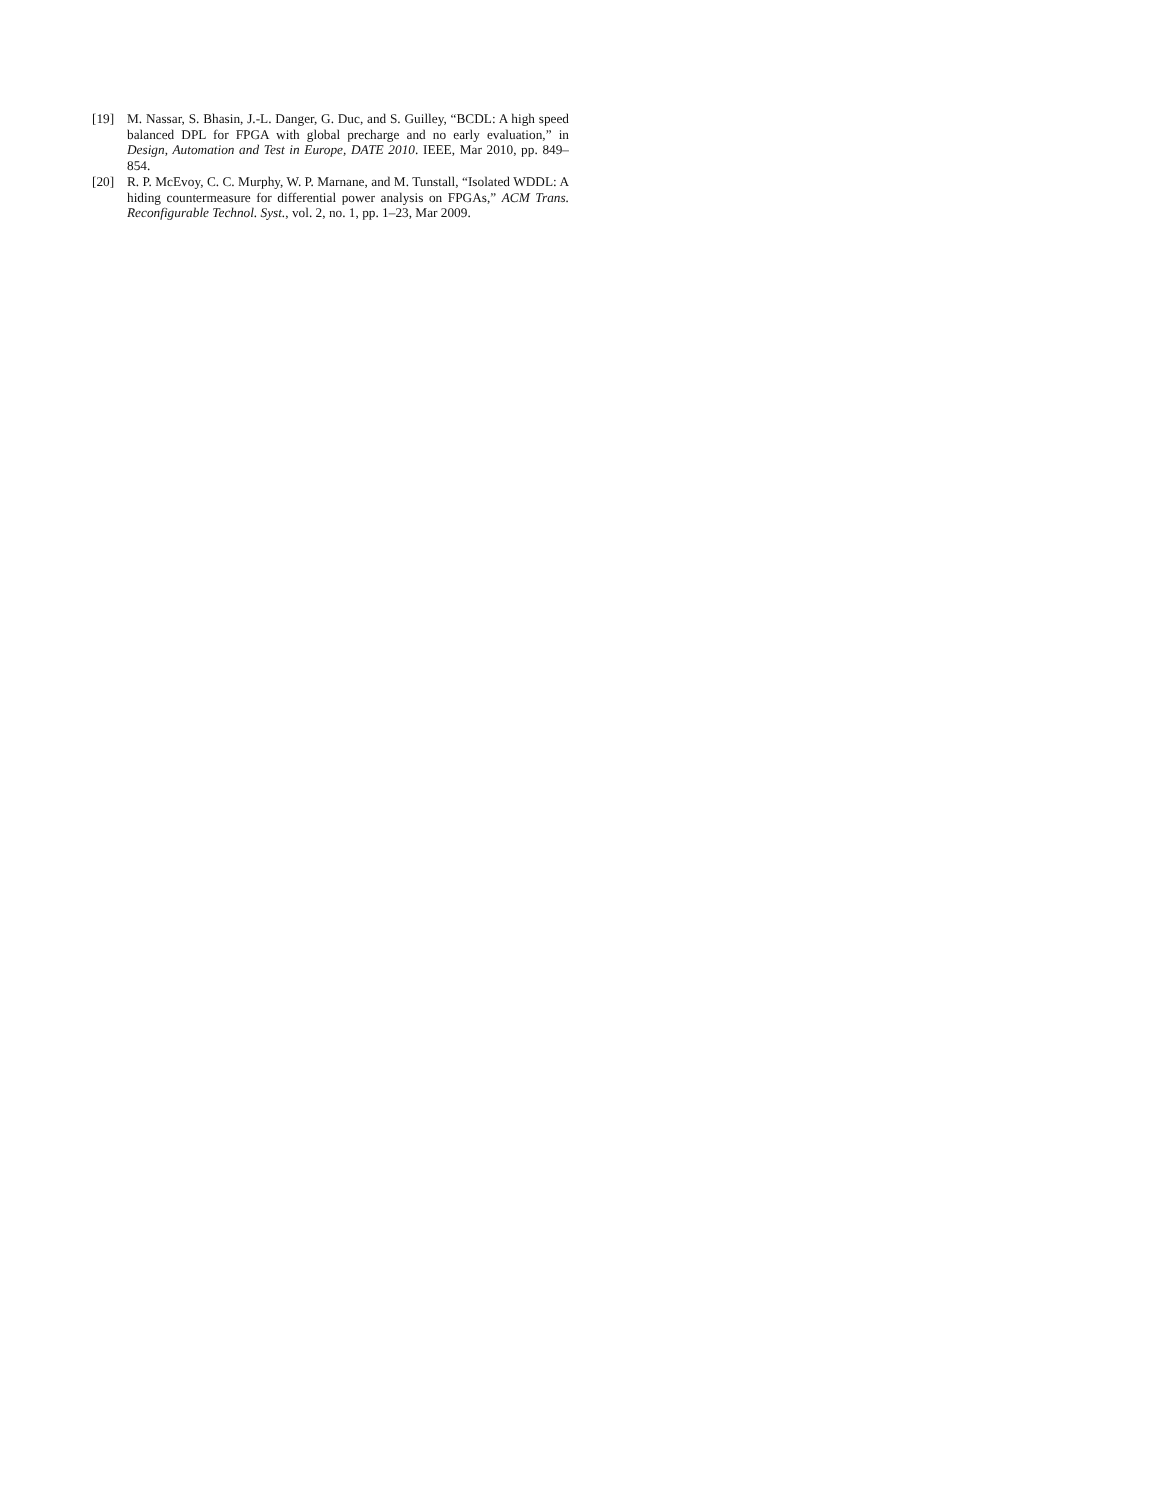[19] M. Nassar, S. Bhasin, J.-L. Danger, G. Duc, and S. Guilley, “BCDL: A high speed balanced DPL for FPGA with global precharge and no early evaluation,” in Design, Automation and Test in Europe, DATE 2010. IEEE, Mar 2010, pp. 849–854.
[20] R. P. McEvoy, C. C. Murphy, W. P. Marnane, and M. Tunstall, “Isolated WDDL: A hiding countermeasure for differential power analysis on FPGAs,” ACM Trans. Reconfigurable Technol. Syst., vol. 2, no. 1, pp. 1–23, Mar 2009.